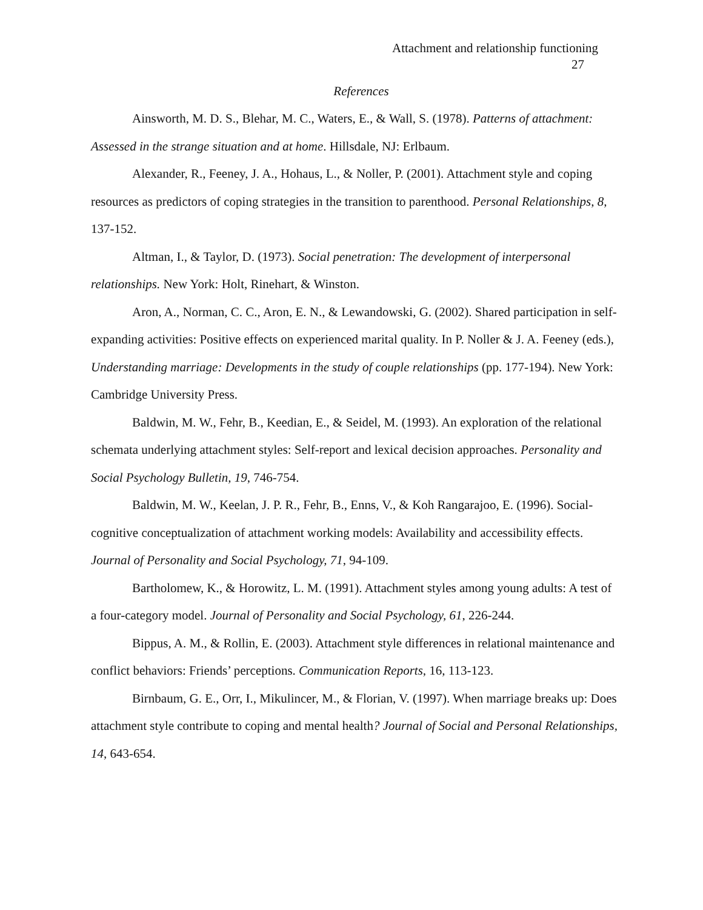Attachment and relationship functioning
27
References
Ainsworth, M. D. S., Blehar, M. C., Waters, E., & Wall, S. (1978). Patterns of attachment: Assessed in the strange situation and at home. Hillsdale, NJ: Erlbaum.
Alexander, R., Feeney, J. A., Hohaus, L., & Noller, P. (2001). Attachment style and coping resources as predictors of coping strategies in the transition to parenthood. Personal Relationships, 8, 137-152.
Altman, I., & Taylor, D. (1973). Social penetration: The development of interpersonal relationships. New York: Holt, Rinehart, & Winston.
Aron, A., Norman, C. C., Aron, E. N., & Lewandowski, G. (2002). Shared participation in self-expanding activities: Positive effects on experienced marital quality. In P. Noller & J. A. Feeney (eds.), Understanding marriage: Developments in the study of couple relationships (pp. 177-194). New York: Cambridge University Press.
Baldwin, M. W., Fehr, B., Keedian, E., & Seidel, M. (1993). An exploration of the relational schemata underlying attachment styles: Self-report and lexical decision approaches. Personality and Social Psychology Bulletin, 19, 746-754.
Baldwin, M. W., Keelan, J. P. R., Fehr, B., Enns, V., & Koh Rangarajoo, E. (1996). Social-cognitive conceptualization of attachment working models: Availability and accessibility effects. Journal of Personality and Social Psychology, 71, 94-109.
Bartholomew, K., & Horowitz, L. M. (1991). Attachment styles among young adults: A test of a four-category model. Journal of Personality and Social Psychology, 61, 226-244.
Bippus, A. M., & Rollin, E. (2003). Attachment style differences in relational maintenance and conflict behaviors: Friends’ perceptions. Communication Reports, 16, 113-123.
Birnbaum, G. E., Orr, I., Mikulincer, M., & Florian, V. (1997). When marriage breaks up: Does attachment style contribute to coping and mental health? Journal of Social and Personal Relationships, 14, 643-654.